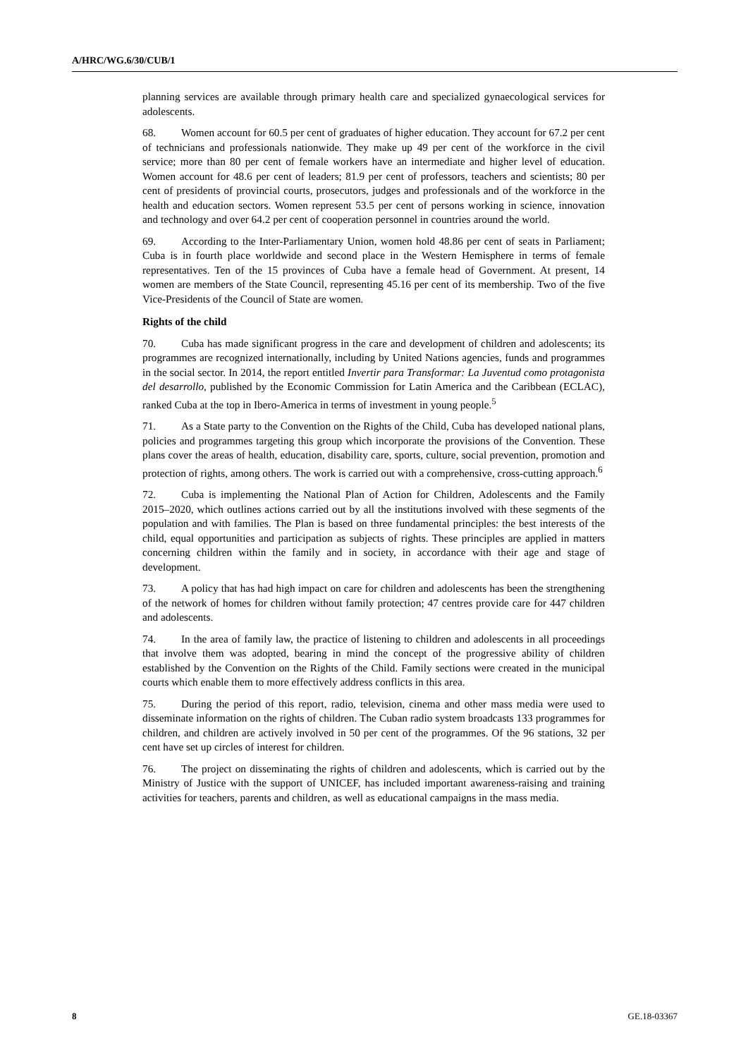A/HRC/WG.6/30/CUB/1
planning services are available through primary health care and specialized gynaecological services for adolescents.
68. Women account for 60.5 per cent of graduates of higher education. They account for 67.2 per cent of technicians and professionals nationwide. They make up 49 per cent of the workforce in the civil service; more than 80 per cent of female workers have an intermediate and higher level of education. Women account for 48.6 per cent of leaders; 81.9 per cent of professors, teachers and scientists; 80 per cent of presidents of provincial courts, prosecutors, judges and professionals and of the workforce in the health and education sectors. Women represent 53.5 per cent of persons working in science, innovation and technology and over 64.2 per cent of cooperation personnel in countries around the world.
69. According to the Inter-Parliamentary Union, women hold 48.86 per cent of seats in Parliament; Cuba is in fourth place worldwide and second place in the Western Hemisphere in terms of female representatives. Ten of the 15 provinces of Cuba have a female head of Government. At present, 14 women are members of the State Council, representing 45.16 per cent of its membership. Two of the five Vice-Presidents of the Council of State are women.
Rights of the child
70. Cuba has made significant progress in the care and development of children and adolescents; its programmes are recognized internationally, including by United Nations agencies, funds and programmes in the social sector. In 2014, the report entitled Invertir para Transformar: La Juventud como protagonista del desarrollo, published by the Economic Commission for Latin America and the Caribbean (ECLAC), ranked Cuba at the top in Ibero-America in terms of investment in young people.<sup>5</sup>
71. As a State party to the Convention on the Rights of the Child, Cuba has developed national plans, policies and programmes targeting this group which incorporate the provisions of the Convention. These plans cover the areas of health, education, disability care, sports, culture, social prevention, promotion and protection of rights, among others. The work is carried out with a comprehensive, cross-cutting approach.<sup>6</sup>
72. Cuba is implementing the National Plan of Action for Children, Adolescents and the Family 2015–2020, which outlines actions carried out by all the institutions involved with these segments of the population and with families. The Plan is based on three fundamental principles: the best interests of the child, equal opportunities and participation as subjects of rights. These principles are applied in matters concerning children within the family and in society, in accordance with their age and stage of development.
73. A policy that has had high impact on care for children and adolescents has been the strengthening of the network of homes for children without family protection; 47 centres provide care for 447 children and adolescents.
74. In the area of family law, the practice of listening to children and adolescents in all proceedings that involve them was adopted, bearing in mind the concept of the progressive ability of children established by the Convention on the Rights of the Child. Family sections were created in the municipal courts which enable them to more effectively address conflicts in this area.
75. During the period of this report, radio, television, cinema and other mass media were used to disseminate information on the rights of children. The Cuban radio system broadcasts 133 programmes for children, and children are actively involved in 50 per cent of the programmes. Of the 96 stations, 32 per cent have set up circles of interest for children.
76. The project on disseminating the rights of children and adolescents, which is carried out by the Ministry of Justice with the support of UNICEF, has included important awareness-raising and training activities for teachers, parents and children, as well as educational campaigns in the mass media.
8 GE.18-03367